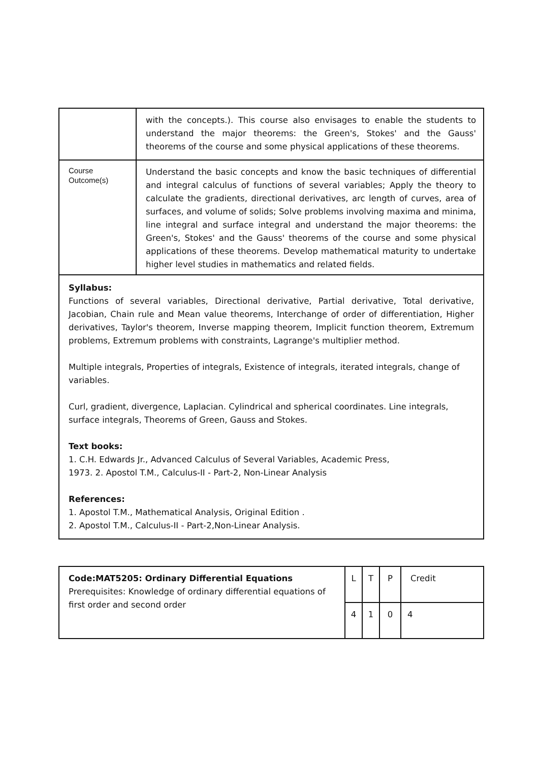| | with the concepts.). This course also envisages to enable the students to understand the major theorems: the Green's, Stokes' and the Gauss' theorems of the course and some physical applications of these theorems. |
| Course Outcome(s) | Understand the basic concepts and know the basic techniques of differential and integral calculus of functions of several variables; Apply the theory to calculate the gradients, directional derivatives, arc length of curves, area of surfaces, and volume of solids; Solve problems involving maxima and minima, line integral and surface integral and understand the major theorems: the Green's, Stokes' and the Gauss' theorems of the course and some physical applications of these theorems. Develop mathematical maturity to undertake higher level studies in mathematics and related fields. |
| Syllabus: Functions of several variables, Directional derivative, Partial derivative, Total derivative, Jacobian, Chain rule and Mean value theorems, Interchange of order of differentiation, Higher derivatives, Taylor's theorem, Inverse mapping theorem, Implicit function theorem, Extremum problems, Extremum problems with constraints, Lagrange's multiplier method. Multiple integrals, Properties of integrals, Existence of integrals, iterated integrals, change of variables. Curl, gradient, divergence, Laplacian. Cylindrical and spherical coordinates. Line integrals, surface integrals, Theorems of Green, Gauss and Stokes. Text books: 1. C.H. Edwards Jr., Advanced Calculus of Several Variables, Academic Press, 1973. 2. Apostol T.M., Calculus-II - Part-2, Non-Linear Analysis References: 1. Apostol T.M., Mathematical Analysis, Original Edition . 2. Apostol T.M., Calculus-II - Part-2,Non-Linear Analysis. | |
| Code:MAT5205: Ordinary Differential Equations Prerequisites: Knowledge of ordinary differential equations of first order and second order | L | T | P | Credit |
| | 4 | 1 | 0 | 4 |